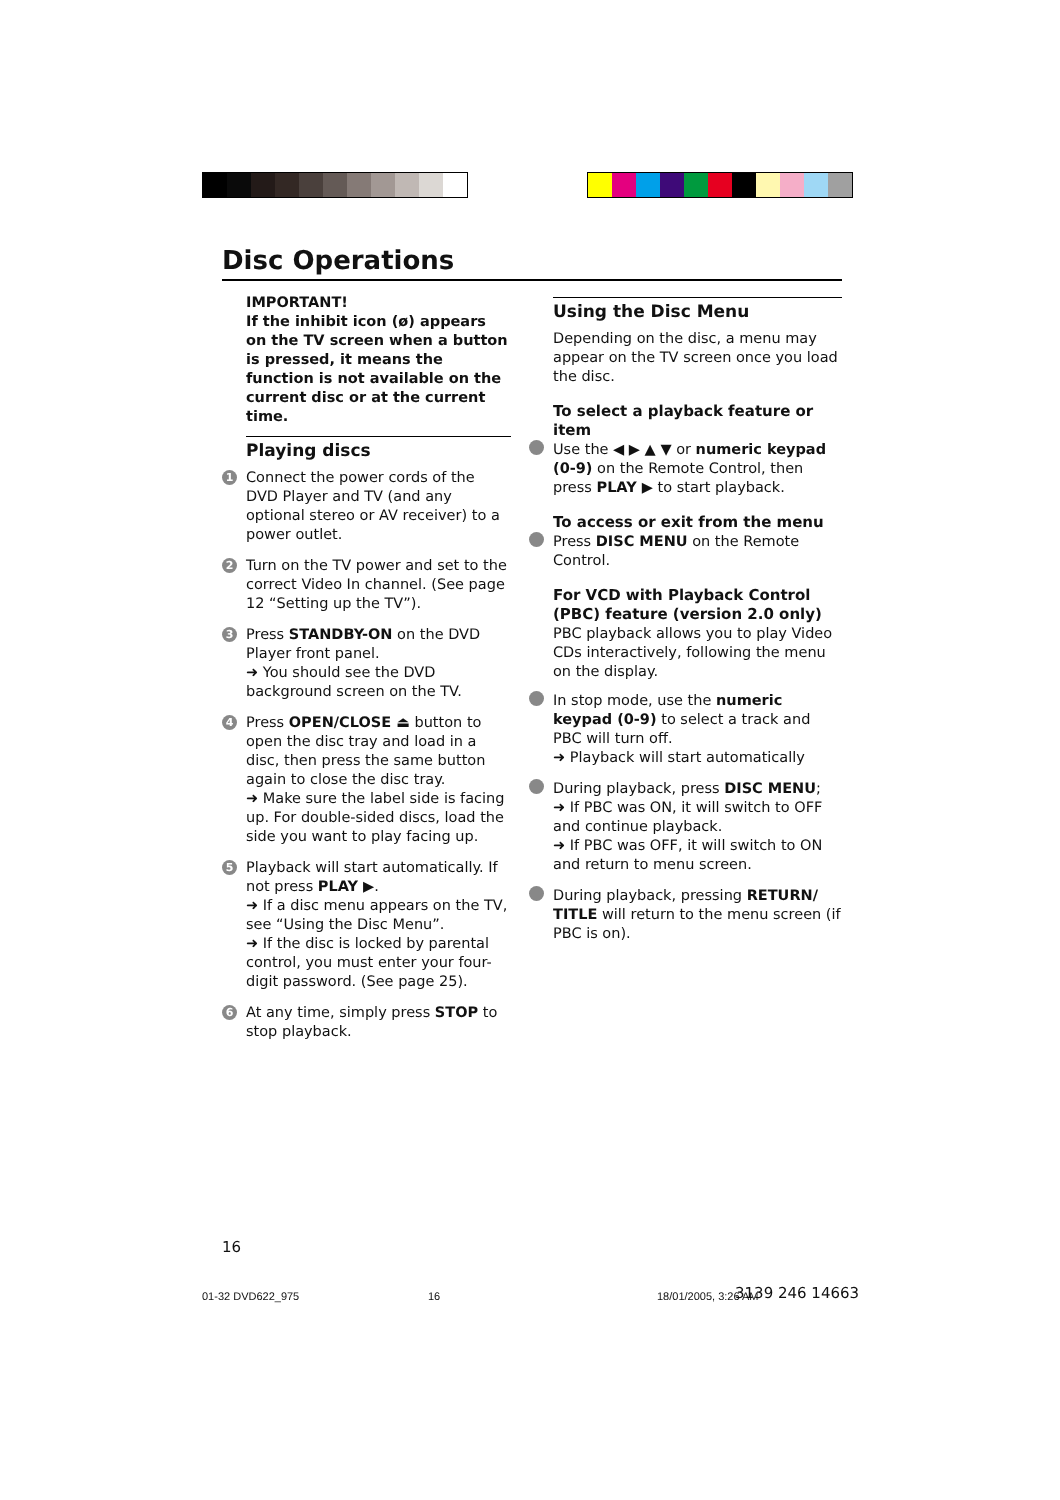Disc Operations
IMPORTANT!
If the inhibit icon (ø) appears on the TV screen when a button is pressed, it means the function is not available on the current disc or at the current time.
Playing discs
1
Connect the power cords of the DVD Player and TV (and any optional stereo or AV receiver) to a power outlet.
2
Turn on the TV power and set to the correct Video In channel. (See page 12 “Setting up the TV”).
3
Press STANDBY-ON on the DVD Player front panel.
➜ You should see the DVD background screen on the TV.
4
Press OPEN/CLOSE ⏏ button to open the disc tray and load in a disc, then press the same button again to close the disc tray.
➜ Make sure the label side is facing up. For double-sided discs, load the side you want to play facing up.
5
Playback will start automatically. If not press PLAY ▶.
➜ If a disc menu appears on the TV, see “Using the Disc Menu”.
➜ If the disc is locked by parental control, you must enter your four-digit password. (See page 25).
6
At any time, simply press STOP to stop playback.
Using the Disc Menu
Depending on the disc, a menu may appear on the TV screen once you load the disc.
To select a playback feature or item
Use the ◀ ▶ ▲ ▼ or numeric keypad (0-9) on the Remote Control, then press PLAY ▶ to start playback.
To access or exit from the menu
Press DISC MENU on the Remote Control.
For VCD with Playback Control (PBC) feature (version 2.0 only)
PBC playback allows you to play Video CDs interactively, following the menu on the display.
In stop mode, use the numeric keypad (0-9) to select a track and PBC will turn off.
➜ Playback will start automatically
During playback, press DISC MENU;
➜ If PBC was ON, it will switch to OFF and continue playback.
➜ If PBC was OFF, it will switch to ON and return to menu screen.
During playback, pressing RETURN/ TITLE will return to the menu screen (if PBC is on).
16
01-32 DVD622_975 16 18/01/2005, 3:26 AM 3139 246 14663